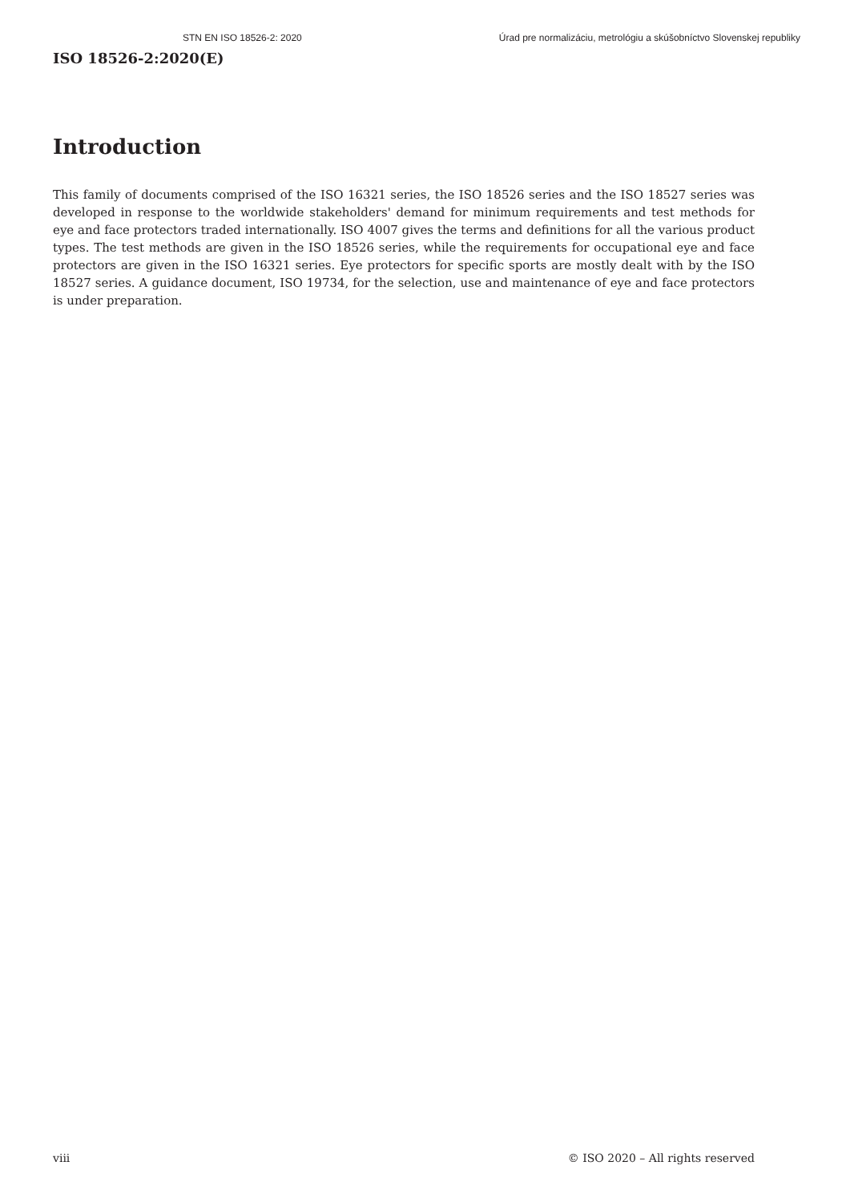STN EN ISO 18526-2: 2020 Úrad pre normalizáciu, metrológiu a skúšobníctvo Slovenskej republiky
ISO 18526-2:2020(E)
Introduction
This family of documents comprised of the ISO 16321 series, the ISO 18526 series and the ISO 18527 series was developed in response to the worldwide stakeholders' demand for minimum requirements and test methods for eye and face protectors traded internationally. ISO 4007 gives the terms and definitions for all the various product types. The test methods are given in the ISO 18526 series, while the requirements for occupational eye and face protectors are given in the ISO 16321 series. Eye protectors for specific sports are mostly dealt with by the ISO 18527 series. A guidance document, ISO 19734, for the selection, use and maintenance of eye and face protectors is under preparation.
viii © ISO 2020 – All rights reserved